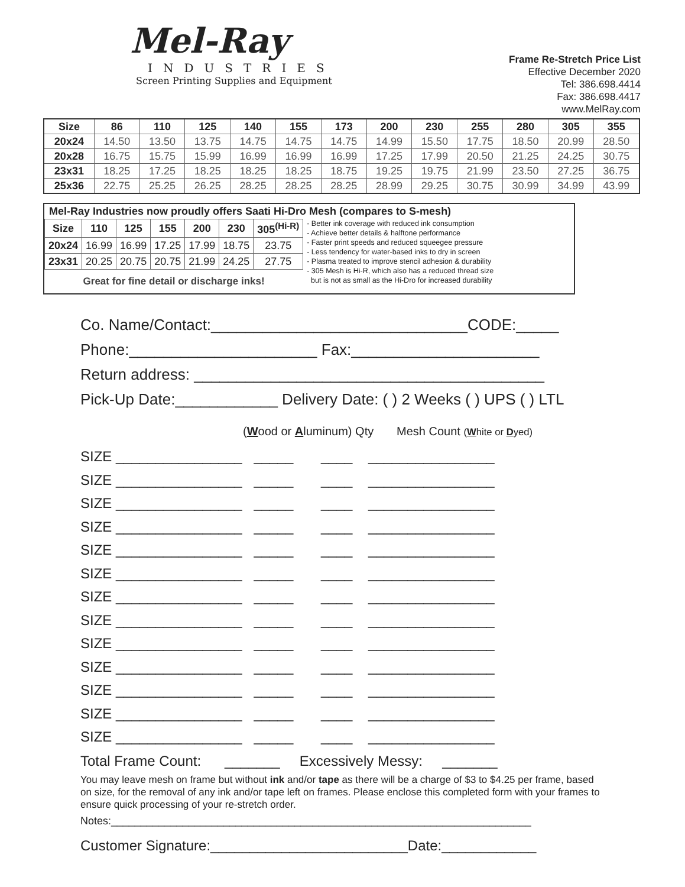Mel-Ray
INDUSTRIES
Screen Printing Supplies and Equipment
Frame Re-Stretch Price List
Effective December 2020
Tel: 386.698.4414
Fax: 386.698.4417
www.MelRay.com
| Size | 86 | 110 | 125 | 140 | 155 | 173 | 200 | 230 | 255 | 280 | 305 | 355 |
| --- | --- | --- | --- | --- | --- | --- | --- | --- | --- | --- | --- | --- |
| 20x24 | 14.50 | 13.50 | 13.75 | 14.75 | 14.75 | 14.75 | 14.99 | 15.50 | 17.75 | 18.50 | 20.99 | 28.50 |
| 20x28 | 16.75 | 15.75 | 15.99 | 16.99 | 16.99 | 16.99 | 17.25 | 17.99 | 20.50 | 21.25 | 24.25 | 30.75 |
| 23x31 | 18.25 | 17.25 | 18.25 | 18.25 | 18.25 | 18.75 | 19.25 | 19.75 | 21.99 | 23.50 | 27.25 | 36.75 |
| 25x36 | 22.75 | 25.25 | 26.25 | 28.25 | 28.25 | 28.25 | 28.99 | 29.25 | 30.75 | 30.99 | 34.99 | 43.99 |
Mel-Ray Industries now proudly offers Saati Hi-Dro Mesh (compares to S-mesh)
| Size | 110 | 125 | 155 | 200 | 230 | 305<sup>(Hi-R)</sup> |
| --- | --- | --- | --- | --- | --- | --- |
| 20x24 | 16.99 | 16.99 | 17.25 | 17.99 | 18.75 | 23.75 |
| 23x31 | 20.25 | 20.75 | 20.75 | 21.99 | 24.25 | 27.75 |
Great for fine detail or discharge inks!
- Better ink coverage with reduced ink consumption
- Achieve better details & halftone performance
- Faster print speeds and reduced squeegee pressure
- Less tendency for water-based inks to dry in screen
- Plasma treated to improve stencil adhesion & durability
- 305 Mesh is Hi-R, which also has a reduced thread size
but is not as small as the Hi-Dro for increased durability
Co. Name/Contact:______________________________CODE:_____
Phone:______________________ Fax:______________________
Return address: _________________________________________
Pick-Up Date:____________ Delivery Date: ( ) 2 Weeks ( ) UPS ( ) LTL
(Wood or Aluminum) Qty Mesh Count (White or Dyed)
SIZE ________________ _____ ____ ________________
SIZE ________________ _____ ____ ________________
SIZE ________________ _____ ____ ________________
SIZE ________________ _____ ____ ________________
SIZE ________________ _____ ____ ________________
SIZE ________________ _____ ____ ________________
SIZE ________________ _____ ____ ________________
SIZE ________________ _____ ____ ________________
SIZE ________________ _____ ____ ________________
SIZE ________________ _____ ____ ________________
SIZE ________________ _____ ____ ________________
SIZE ________________ _____ ____ ________________
SIZE ________________ _____ ____ ________________
Total Frame Count: _______ Excessively Messy: _______
You may leave mesh on frame but without ink and/or tape as there will be a charge of $3 to $4.25 per frame, based on size, for the removal of any ink and/or tape left on frames. Please enclose this completed form with your frames to ensure quick processing of your re-stretch order.
Notes:_______________________________________________________________________
Customer Signature:_________________________Date:____________